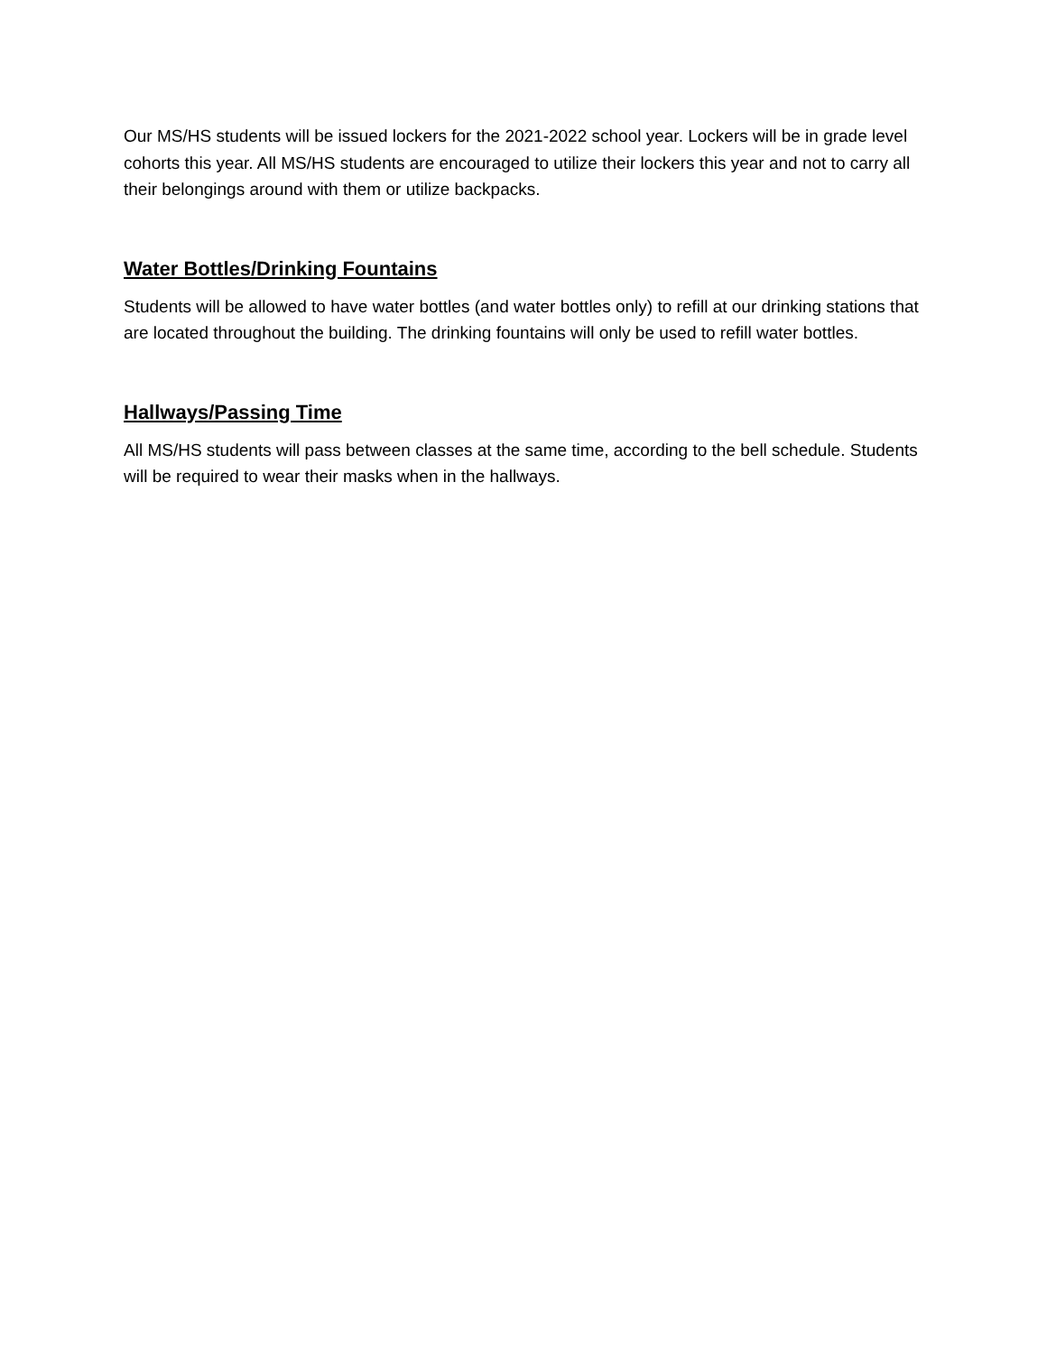Our MS/HS students will be issued lockers for the 2021-2022 school year. Lockers will be in grade level cohorts this year. All MS/HS students are encouraged to utilize their lockers this year and not to carry all their belongings around with them or utilize backpacks.
Water Bottles/Drinking Fountains
Students will be allowed to have water bottles (and water bottles only) to refill at our drinking stations that are located throughout the building. The drinking fountains will only be used to refill water bottles.
Hallways/Passing Time
All MS/HS students will pass between classes at the same time, according to the bell schedule. Students will be required to wear their masks when in the hallways.